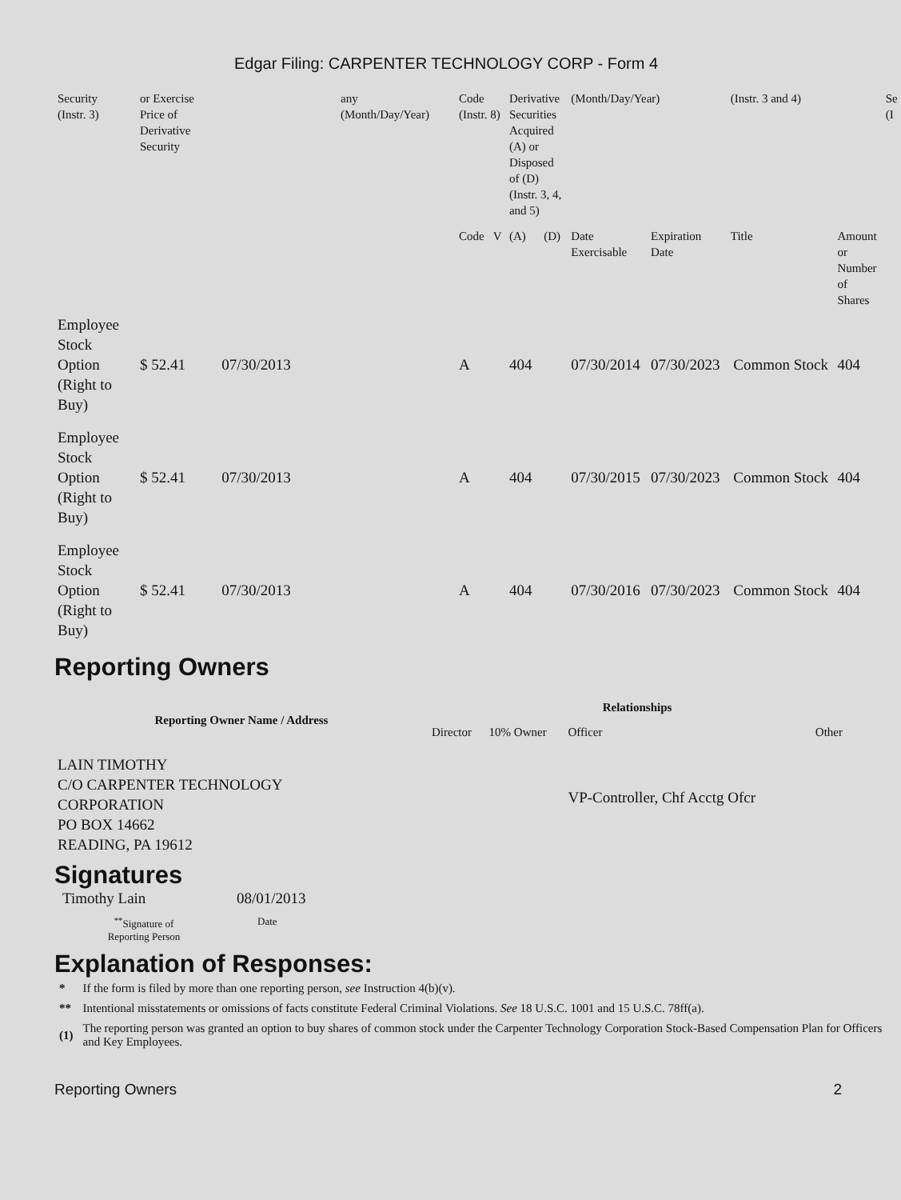Edgar Filing: CARPENTER TECHNOLOGY CORP - Form 4
| Security (Instr. 3) | or Exercise Price of Derivative Security | | any (Month/Day/Year) | Code (Instr. 8) | | Derivative Securities Acquired (A) or Disposed of (D) (Instr. 3, 4, and 5) | | (Month/Day/Year) | | (Instr. 3 and 4) | | Se (I |
| | | | | Code | V | (A) | (D) | Date Exercisable | Expiration Date | Title | Amount or Number of Shares | |
| Employee Stock Option (Right to Buy) | $ 52.41 | 07/30/2013 | | A | | 404 | | 07/30/2014 | 07/30/2023 | Common Stock | 404 | |
| Employee Stock Option (Right to Buy) | $ 52.41 | 07/30/2013 | | A | | 404 | | 07/30/2015 | 07/30/2023 | Common Stock | 404 | |
| Employee Stock Option (Right to Buy) | $ 52.41 | 07/30/2013 | | A | | 404 | | 07/30/2016 | 07/30/2023 | Common Stock | 404 | |
Reporting Owners
| Reporting Owner Name / Address | Relationships | | | |
| --- | --- | --- | --- | --- |
| | Director | 10% Owner | Officer | Other |
| LAIN TIMOTHY C/O CARPENTER TECHNOLOGY CORPORATION PO BOX 14662 READING, PA 19612 | | | VP-Controller, Chf Acctg Ofcr | |
Signatures
| Timothy Lain | 08/01/2013 |
| <sup>**</sup> Signature of Reporting Person | Date |
Explanation of Responses:
| * | If the form is filed by more than one reporting person, see Instruction 4(b)(v). |
| ** | Intentional misstatements or omissions of facts constitute Federal Criminal Violations. See 18 U.S.C. 1001 and 15 U.S.C. 78ff(a). |
| (1) | The reporting person was granted an option to buy shares of common stock under the Carpenter Technology Corporation Stock-Based Compensation Plan for Officers and Key Employees. |
Reporting Owners 2